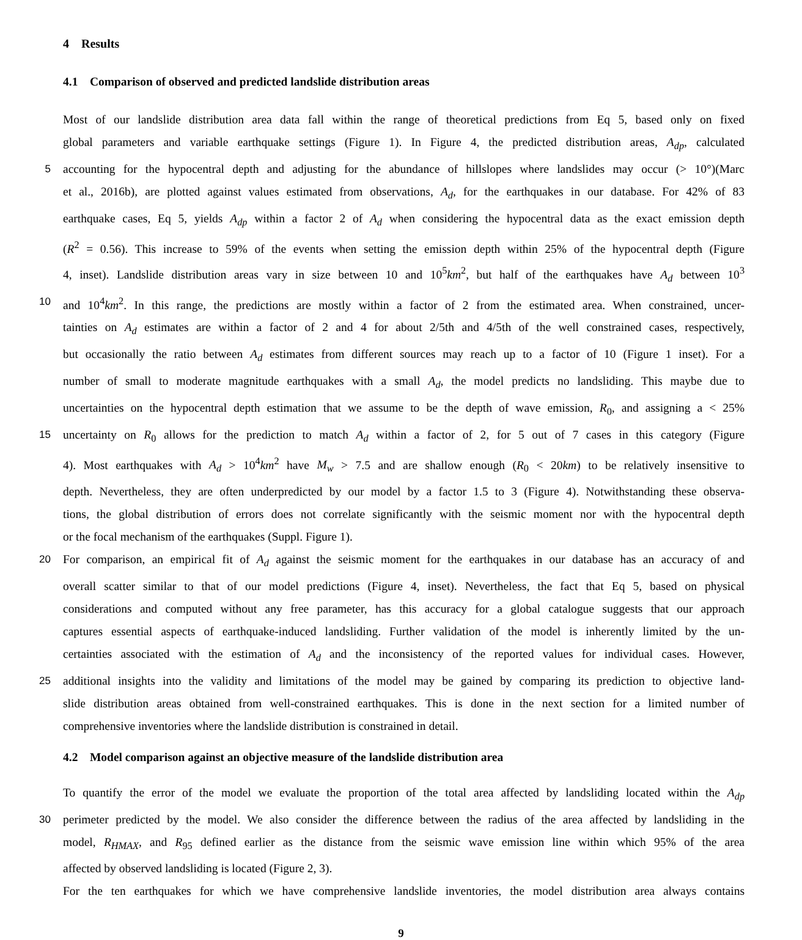4 Results
4.1 Comparison of observed and predicted landslide distribution areas
Most of our landslide distribution area data fall within the range of theoretical predictions from Eq 5, based only on fixed
global parameters and variable earthquake settings (Figure 1). In Figure 4, the predicted distribution areas, A<sub>dp</sub>, calculated
5 accounting for the hypocentral depth and adjusting for the abundance of hillslopes where landslides may occur (> 10°)(Marc
et al., 2016b), are plotted against values estimated from observations, A<sub>d</sub>, for the earthquakes in our database. For 42% of 83
earthquake cases, Eq 5, yields A<sub>dp</sub> within a factor 2 of A<sub>d</sub> when considering the hypocentral data as the exact emission depth
(R<sup>2</sup> = 0.56). This increase to 59% of the events when setting the emission depth within 25% of the hypocentral depth (Figure
4, inset). Landslide distribution areas vary in size between 10 and 10<sup>5</sup>km<sup>2</sup>, but half of the earthquakes have A<sub>d</sub> between 10<sup>3</sup>
10 and 10<sup>4</sup>km<sup>2</sup>. In this range, the predictions are mostly within a factor of 2 from the estimated area. When constrained, uncer-
tainties on A<sub>d</sub> estimates are within a factor of 2 and 4 for about 2/5th and 4/5th of the well constrained cases, respectively,
but occasionally the ratio between A<sub>d</sub> estimates from different sources may reach up to a factor of 10 (Figure 1 inset). For a
number of small to moderate magnitude earthquakes with a small A<sub>d</sub>, the model predicts no landsliding. This maybe due to
uncertainties on the hypocentral depth estimation that we assume to be the depth of wave emission, R<sub>0</sub>, and assigning a < 25%
15 uncertainty on R<sub>0</sub> allows for the prediction to match A<sub>d</sub> within a factor of 2, for 5 out of 7 cases in this category (Figure
4). Most earthquakes with A<sub>d</sub> > 10<sup>4</sup>km<sup>2</sup> have M<sub>w</sub> > 7.5 and are shallow enough (R<sub>0</sub> < 20km) to be relatively insensitive to
depth. Nevertheless, they are often underpredicted by our model by a factor 1.5 to 3 (Figure 4). Notwithstanding these observa-
tions, the global distribution of errors does not correlate significantly with the seismic moment nor with the hypocentral depth
or the focal mechanism of the earthquakes (Suppl. Figure 1).
20 For comparison, an empirical fit of A<sub>d</sub> against the seismic moment for the earthquakes in our database has an accuracy of and
overall scatter similar to that of our model predictions (Figure 4, inset). Nevertheless, the fact that Eq 5, based on physical
considerations and computed without any free parameter, has this accuracy for a global catalogue suggests that our approach
captures essential aspects of earthquake-induced landsliding. Further validation of the model is inherently limited by the un-
certainties associated with the estimation of A<sub>d</sub> and the inconsistency of the reported values for individual cases. However,
25 additional insights into the validity and limitations of the model may be gained by comparing its prediction to objective land-
slide distribution areas obtained from well-constrained earthquakes. This is done in the next section for a limited number of
comprehensive inventories where the landslide distribution is constrained in detail.
4.2 Model comparison against an objective measure of the landslide distribution area
To quantify the error of the model we evaluate the proportion of the total area affected by landsliding located within the A<sub>dp</sub>
30 perimeter predicted by the model. We also consider the difference between the radius of the area affected by landsliding in the
model, R<sub>HMAX</sub>, and R<sub>95</sub> defined earlier as the distance from the seismic wave emission line within which 95% of the area
affected by observed landsliding is located (Figure 2, 3).
For the ten earthquakes for which we have comprehensive landslide inventories, the model distribution area always contains
9